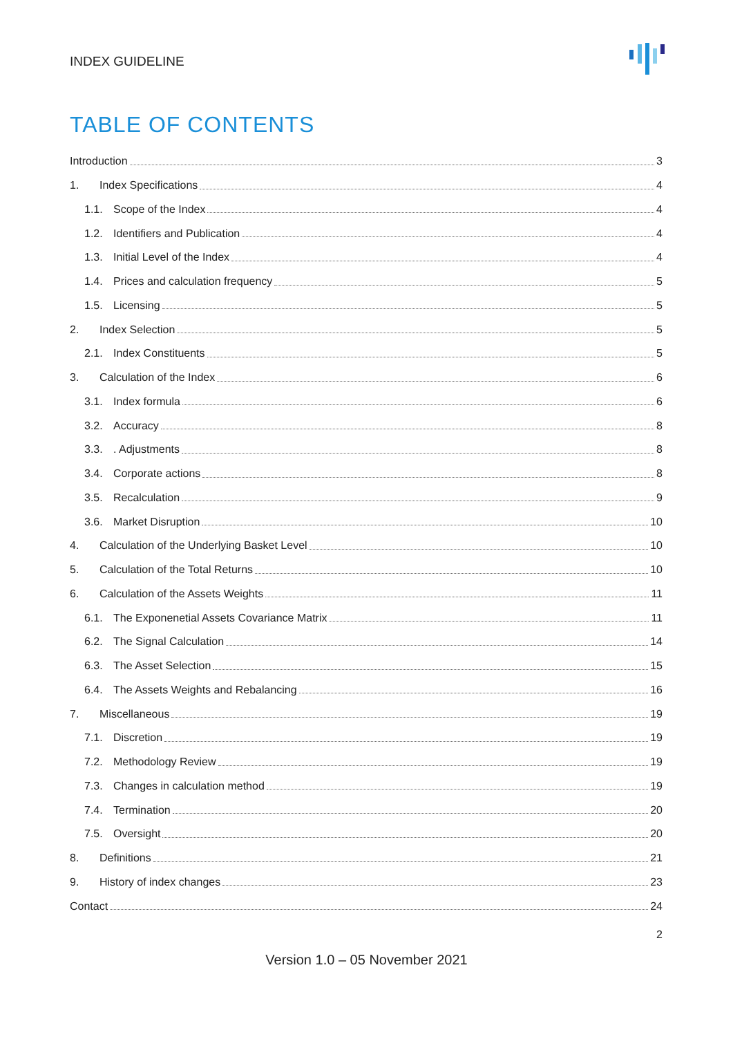INDEX GUIDELINE
TABLE OF CONTENTS
Introduction 3
1. Index Specifications 4
1.1. Scope of the Index 4
1.2. Identifiers and Publication 4
1.3. Initial Level of the Index 4
1.4. Prices and calculation frequency 5
1.5. Licensing 5
2. Index Selection 5
2.1. Index Constituents 5
3. Calculation of the Index 6
3.1. Index formula 6
3.2. Accuracy 8
3.3.. Adjustments 8
3.4. Corporate actions 8
3.5. Recalculation 9
3.6. Market Disruption 10
4. Calculation of the Underlying Basket Level 10
5. Calculation of the Total Returns 10
6. Calculation of the Assets Weights 11
6.1. The Exponenetial Assets Covariance Matrix 11
6.2. The Signal Calculation 14
6.3. The Asset Selection 15
6.4. The Assets Weights and Rebalancing 16
7. Miscellaneous 19
7.1. Discretion 19
7.2. Methodology Review 19
7.3. Changes in calculation method 19
7.4. Termination 20
7.5. Oversight 20
8. Definitions 21
9. History of index changes 23
Contact 24
2
Version 1.0 – 05 November 2021